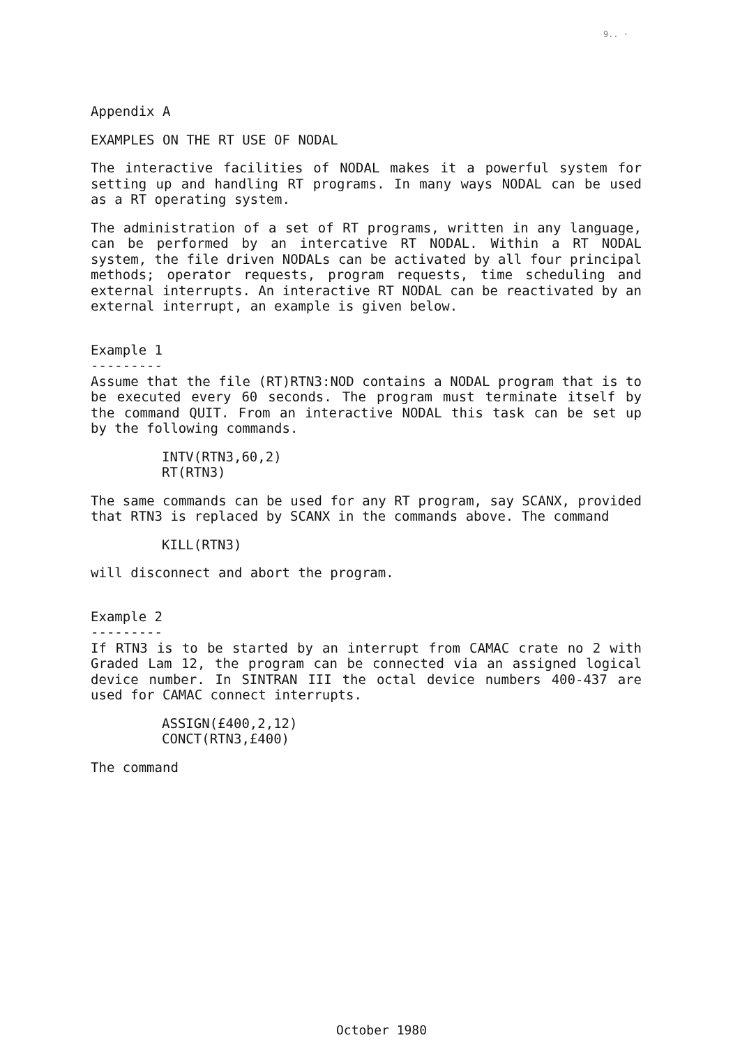9.. ·
Appendix A
EXAMPLES ON THE RT USE OF NODAL
The interactive facilities of NODAL makes it a powerful system for setting up and handling RT programs. In many ways NODAL can be used as a RT operating system.
The administration of a set of RT programs, written in any language, can be performed by an intercative RT NODAL. Within a RT NODAL system, the file driven NODALs can be activated by all four principal methods; operator requests, program requests, time scheduling and external interrupts. An interactive RT NODAL can be reactivated by an external interrupt, an example is given below.
Example 1
---------
Assume that the file (RT)RTN3:NOD contains a NODAL program that is to be executed every 60 seconds. The program must terminate itself by the command QUIT. From an interactive NODAL this task can be set up by the following commands.
INTV(RTN3,60,2)
RT(RTN3)
The same commands can be used for any RT program, say SCANX, provided that RTN3 is replaced by SCANX in the commands above. The command
KILL(RTN3)
will disconnect and abort the program.
Example 2
---------
If RTN3 is to be started by an interrupt from CAMAC crate no 2 with Graded Lam 12, the program can be connected via an assigned logical device number. In SINTRAN III the octal device numbers 400-437 are used for CAMAC connect interrupts.
ASSIGN(£400,2,12)
CONCT(RTN3,£400)
The command
October 1980